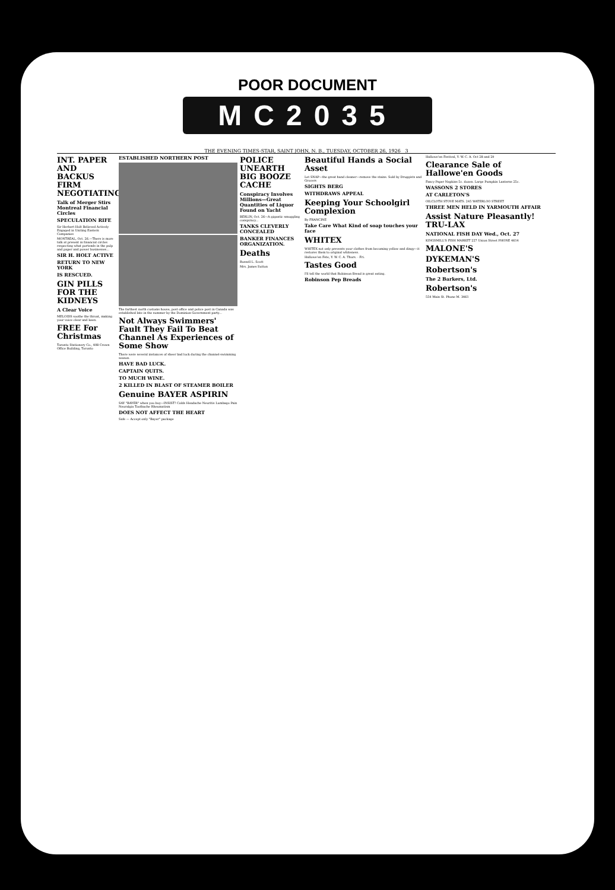POOR DOCUMENT
MC2035
THE EVENING TIMES-STAR, SAINT JOHN, N. B., TUESDAY, OCTOBER 26, 1926 3
INT. PAPER AND BACKUS FIRM NEGOTIATING
Talk of Merger Stirs Montreal Financial Circles
SPECULATION RIFE
Sir Herbert Holt Believed Actively Engaged in Uniting Eastern Companies
MONTREAL, Oct. 26.—There is more talk at present in financial circles respecting what portends in the pulp and paper and power businesses...
SIR H. HOLT ACTIVE
RETURN TO NEW YORK
IS RESCUED.
GIN PILLS FOR THE KIDNEYS
A Clear Voice
MELOIDS soothe the throat, making your voice clear and keen.
FREE For Christmas
Toronto Stationery Co., 408 Crown Office Building, Toronto
ESTABLISHED NORTHERN POST
The farthest north customs house, post office and police post in Canada was established late in the summer by the Dominion Government party...
Not Always Swimmers' Fault They Fail To Beat Channel As Experiences of Some Show
There were several instances of sheer bad luck during the channel-swimming season.
HAVE BAD LUCK.
CAPTAIN QUITS.
TO MUCH WINE.
2 KILLED IN BLAST OF STEAMER BOILER
Genuine BAYER ASPIRIN
SAY "BAYER" when you buy—INSIST! Colds Headache Neuritis Lumbago Pain Neuralgia Toothache Rheumatism
DOES NOT AFFECT THE HEART
Safe — Accept only "Bayer" package
POLICE UNEARTH BIG BOOZE CACHE
Conspiracy Involves Millions—Great Quantities of Liquor Found on Yacht
BERLIN, Oct. 26—A gigantic smuggling conspiracy...
TANKS CLEVERLY CONCEALED
BANKER FINANCES ORGANIZATION.
Deaths
Russell L. Scott
Mrs. James Sutton
Beautiful Hands a Social Asset
Let SNAP—the great hand cleaner—remove the stains. Sold by Druggists and Grocers
SIGHTS BERG
WITHDRAWS APPEAL
Keeping Your Schoolgirl Complexion
By FRANCINE
Take Care What Kind of soap touches your face
WHITEX
WHITEX not only prevents your clothes from becoming yellow and dingy—it restores them to original whiteness.
Hallowe'en Fete, Y. W. C. A. Thurs. - Fri.
Tastes Good
I'll tell the world that Robinson Bread is great eating.
Robinson Pep Breads
Hallowe'en Festival, Y. W. C. A. Oct 28 and 29
Clearance Sale of Hallowe'en Goods
Fancy Paper Napkins 5c. dozen. Large Pumpkin Lanterns 25c.
WASSONS 2 STORES
AT CARLETON'S
OILCLOTH STOVE MATS. 245 WATERLOO STREET
THREE MEN HELD IN YARMOUTH AFFAIR
Assist Nature Pleasantly! TRU-LAX
NATIONAL FISH DAY Wed., Oct. 27
KINGSMILL'S FISH MARKET 227 Union Street PHONE 4614
MALONE'S
DYKEMAN'S
Robertson's
The 2 Barkers, Ltd.
Robertson's
554 Main St. Phone M. 3461